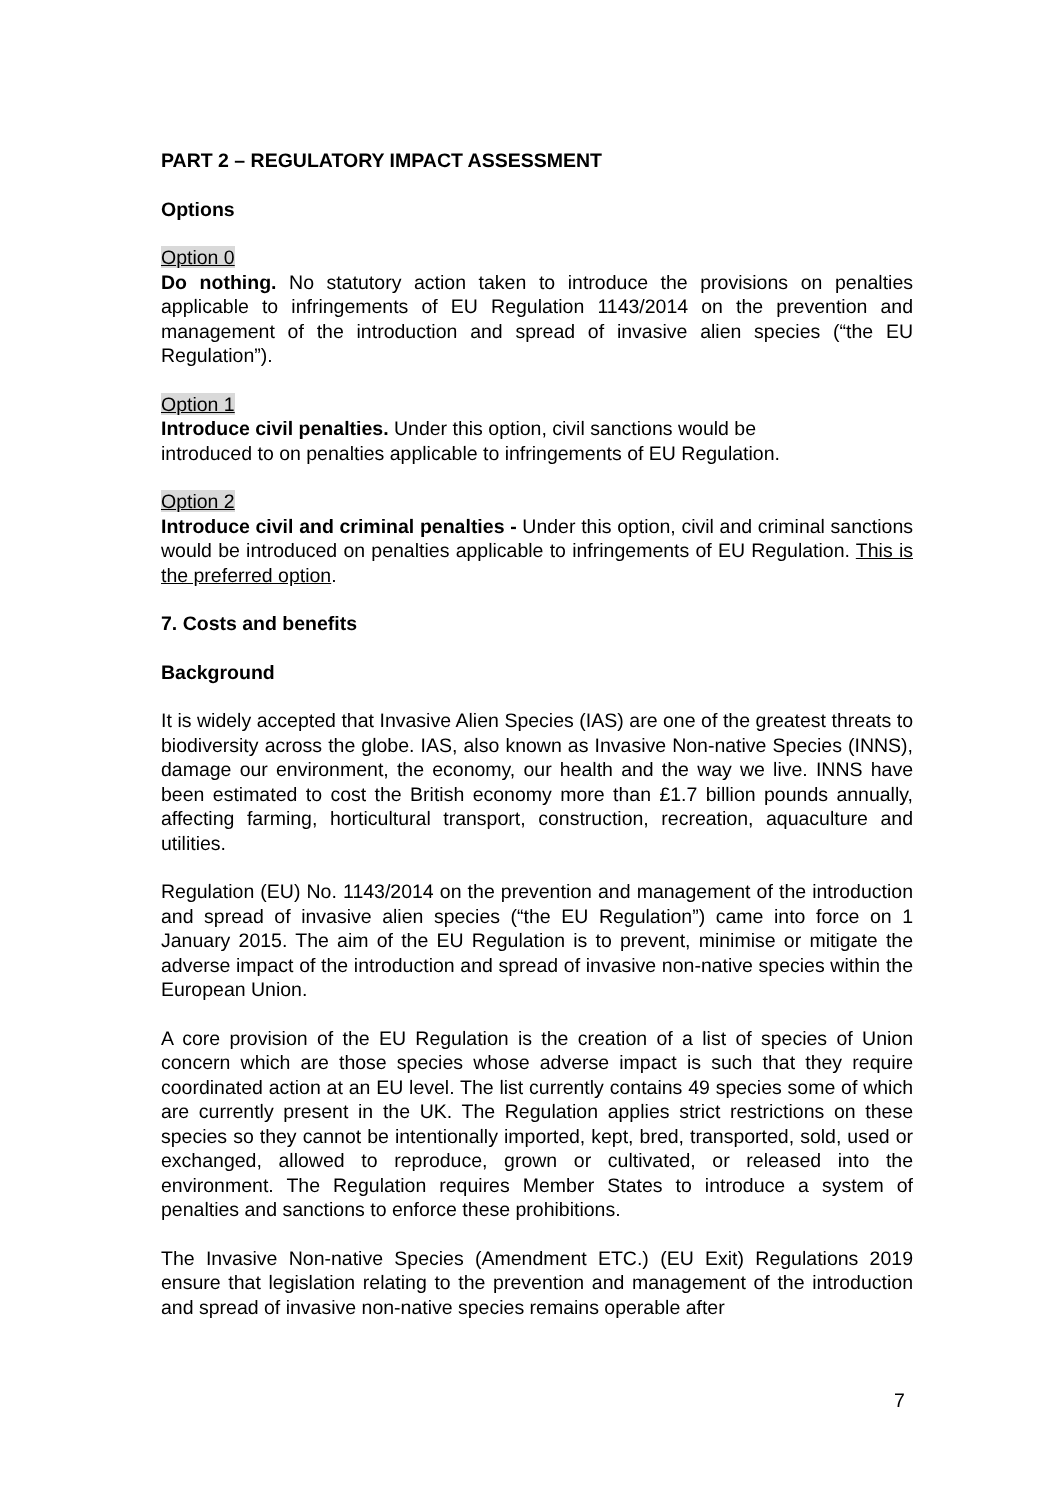PART 2 – REGULATORY IMPACT ASSESSMENT
Options
Option 0
Do nothing. No statutory action taken to introduce the provisions on penalties applicable to infringements of EU Regulation 1143/2014 on the prevention and management of the introduction and spread of invasive alien species (“the EU Regulation”).
Option 1
Introduce civil penalties. Under this option, civil sanctions would be
introduced to on penalties applicable to infringements of EU Regulation.
Option 2
Introduce civil and criminal penalties - Under this option, civil and criminal sanctions would be introduced on penalties applicable to infringements of EU Regulation. This is the preferred option.
7. Costs and benefits
Background
It is widely accepted that Invasive Alien Species (IAS) are one of the greatest threats to biodiversity across the globe. IAS, also known as Invasive Non-native Species (INNS), damage our environment, the economy, our health and the way we live. INNS have been estimated to cost the British economy more than £1.7 billion pounds annually, affecting farming, horticultural transport, construction, recreation, aquaculture and utilities.
Regulation (EU) No. 1143/2014 on the prevention and management of the introduction and spread of invasive alien species (“the EU Regulation”) came into force on 1 January 2015. The aim of the EU Regulation is to prevent, minimise or mitigate the adverse impact of the introduction and spread of invasive non-native species within the European Union.
A core provision of the EU Regulation is the creation of a list of species of Union concern which are those species whose adverse impact is such that they require coordinated action at an EU level. The list currently contains 49 species some of which are currently present in the UK. The Regulation applies strict restrictions on these species so they cannot be intentionally imported, kept, bred, transported, sold, used or exchanged, allowed to reproduce, grown or cultivated, or released into the environment. The Regulation requires Member States to introduce a system of penalties and sanctions to enforce these prohibitions.
The Invasive Non-native Species (Amendment ETC.) (EU Exit) Regulations 2019 ensure that legislation relating to the prevention and management of the introduction and spread of invasive non-native species remains operable after
7